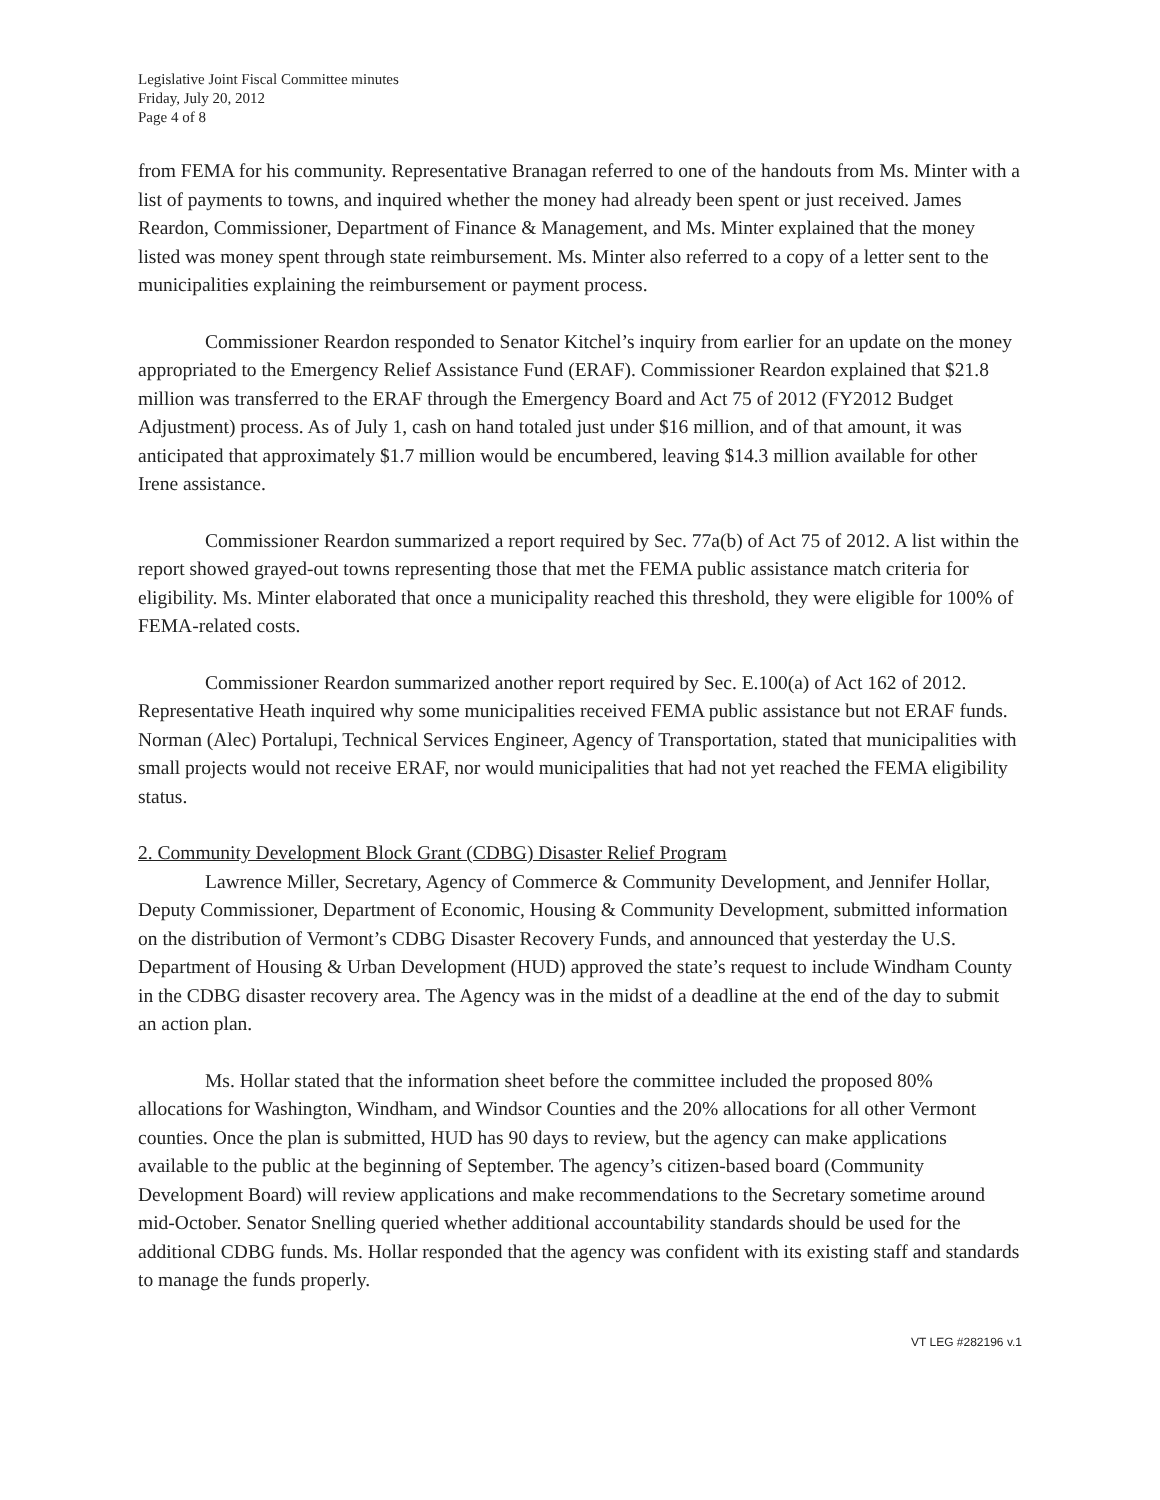Legislative Joint Fiscal Committee minutes
Friday, July 20, 2012
Page 4 of 8
from FEMA for his community. Representative Branagan referred to one of the handouts from Ms. Minter with a list of payments to towns, and inquired whether the money had already been spent or just received. James Reardon, Commissioner, Department of Finance & Management, and Ms. Minter explained that the money listed was money spent through state reimbursement. Ms. Minter also referred to a copy of a letter sent to the municipalities explaining the reimbursement or payment process.
Commissioner Reardon responded to Senator Kitchel’s inquiry from earlier for an update on the money appropriated to the Emergency Relief Assistance Fund (ERAF). Commissioner Reardon explained that $21.8 million was transferred to the ERAF through the Emergency Board and Act 75 of 2012 (FY2012 Budget Adjustment) process. As of July 1, cash on hand totaled just under $16 million, and of that amount, it was anticipated that approximately $1.7 million would be encumbered, leaving $14.3 million available for other Irene assistance.
Commissioner Reardon summarized a report required by Sec. 77a(b) of Act 75 of 2012. A list within the report showed grayed-out towns representing those that met the FEMA public assistance match criteria for eligibility. Ms. Minter elaborated that once a municipality reached this threshold, they were eligible for 100% of FEMA-related costs.
Commissioner Reardon summarized another report required by Sec. E.100(a) of Act 162 of 2012. Representative Heath inquired why some municipalities received FEMA public assistance but not ERAF funds. Norman (Alec) Portalupi, Technical Services Engineer, Agency of Transportation, stated that municipalities with small projects would not receive ERAF, nor would municipalities that had not yet reached the FEMA eligibility status.
2. Community Development Block Grant (CDBG) Disaster Relief Program
Lawrence Miller, Secretary, Agency of Commerce & Community Development, and Jennifer Hollar, Deputy Commissioner, Department of Economic, Housing & Community Development, submitted information on the distribution of Vermont’s CDBG Disaster Recovery Funds, and announced that yesterday the U.S. Department of Housing & Urban Development (HUD) approved the state’s request to include Windham County in the CDBG disaster recovery area. The Agency was in the midst of a deadline at the end of the day to submit an action plan.
Ms. Hollar stated that the information sheet before the committee included the proposed 80% allocations for Washington, Windham, and Windsor Counties and the 20% allocations for all other Vermont counties. Once the plan is submitted, HUD has 90 days to review, but the agency can make applications available to the public at the beginning of September. The agency’s citizen-based board (Community Development Board) will review applications and make recommendations to the Secretary sometime around mid-October. Senator Snelling queried whether additional accountability standards should be used for the additional CDBG funds. Ms. Hollar responded that the agency was confident with its existing staff and standards to manage the funds properly.
VT LEG #282196 v.1